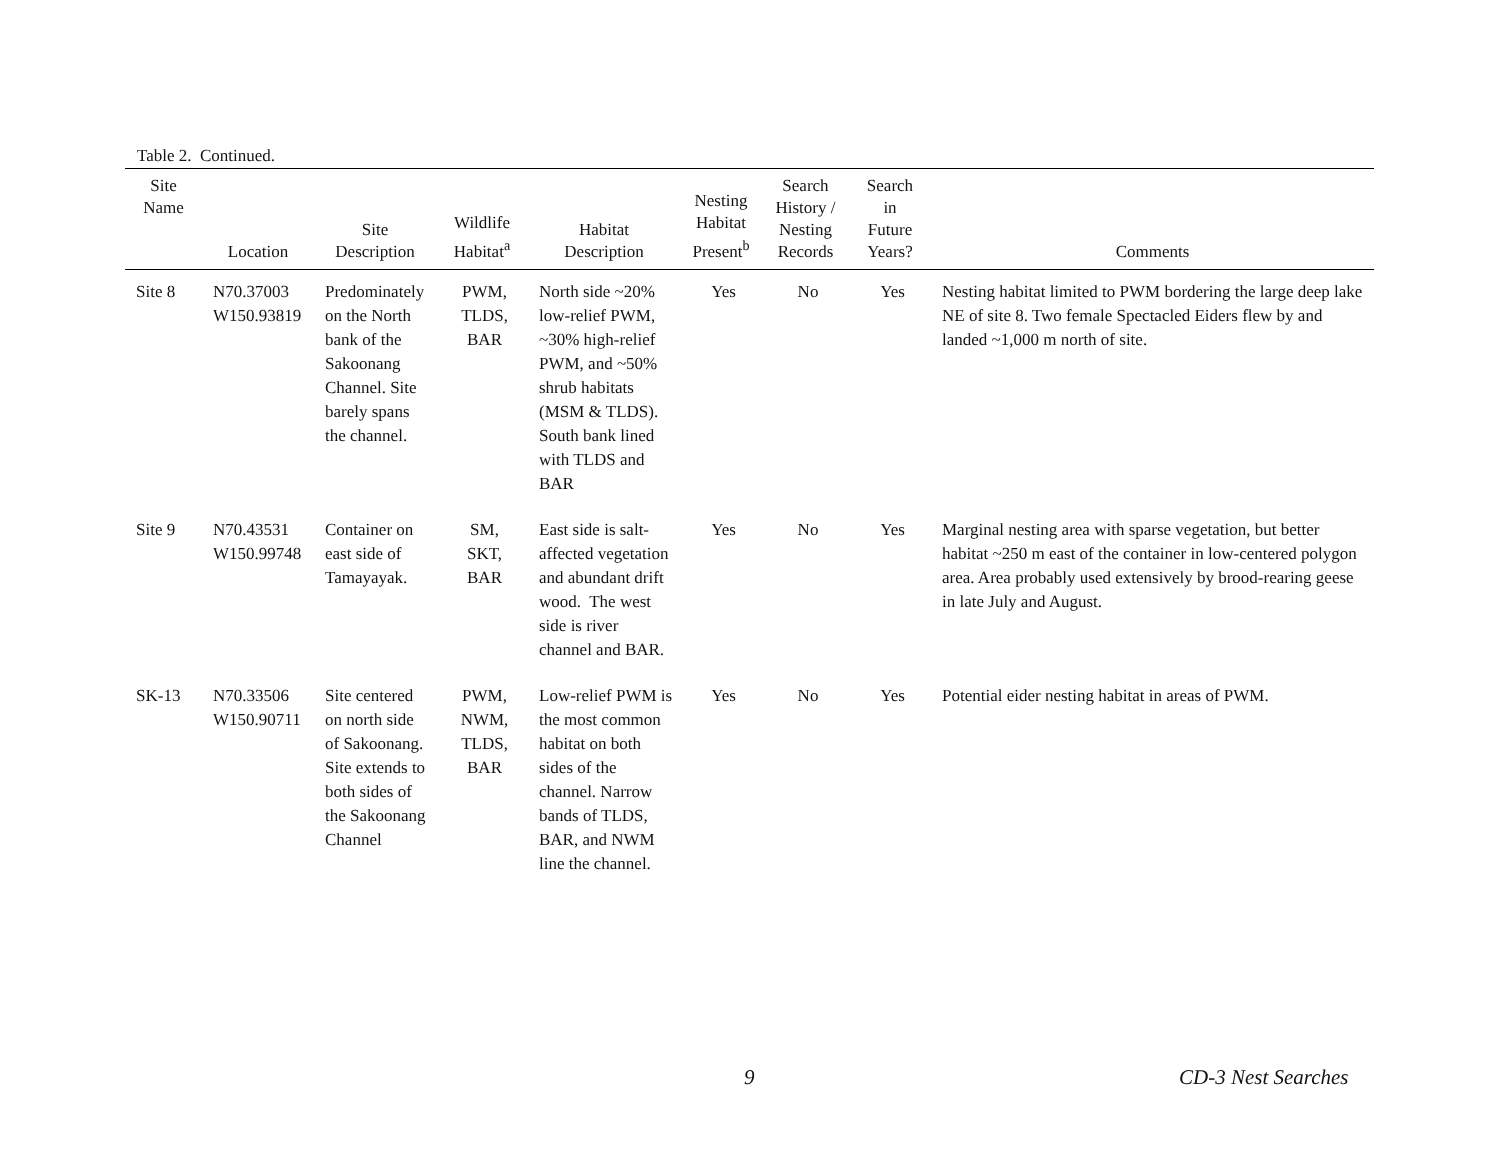Table 2. Continued.
| Site Name | Location | Site Description | Wildlife Habitat<sup>a</sup> | Habitat Description | Nesting Habitat Present<sup>b</sup> | Search History / Nesting Records | Search in Future Years? | Comments |
| --- | --- | --- | --- | --- | --- | --- | --- | --- |
| Site 8 | N70.37003 W150.93819 | Predominately on the North bank of the Sakoonang Channel. Site barely spans the channel. | PWM, TLDS, BAR | North side ~20% low-relief PWM, ~30% high-relief PWM, and ~50% shrub habitats (MSM & TLDS). South bank lined with TLDS and BAR | Yes | No | Yes | Nesting habitat limited to PWM bordering the large deep lake NE of site 8. Two female Spectacled Eiders flew by and landed ~1,000 m north of site. |
| Site 9 | N70.43531 W150.99748 | Container on east side of Tamayayak. | SM, SKT, BAR | East side is salt-affected vegetation and abundant drift wood. The west side is river channel and BAR. | Yes | No | Yes | Marginal nesting area with sparse vegetation, but better habitat ~250 m east of the container in low-centered polygon area. Area probably used extensively by brood-rearing geese in late July and August. |
| SK-13 | N70.33506 W150.90711 | Site centered on north side of Sakoonang. Site extends to both sides of the Sakoonang Channel | PWM, NWM, TLDS, BAR | Low-relief PWM is the most common habitat on both sides of the channel. Narrow bands of TLDS, BAR, and NWM line the channel. | Yes | No | Yes | Potential eider nesting habitat in areas of PWM. |
9 CD-3 Nest Searches